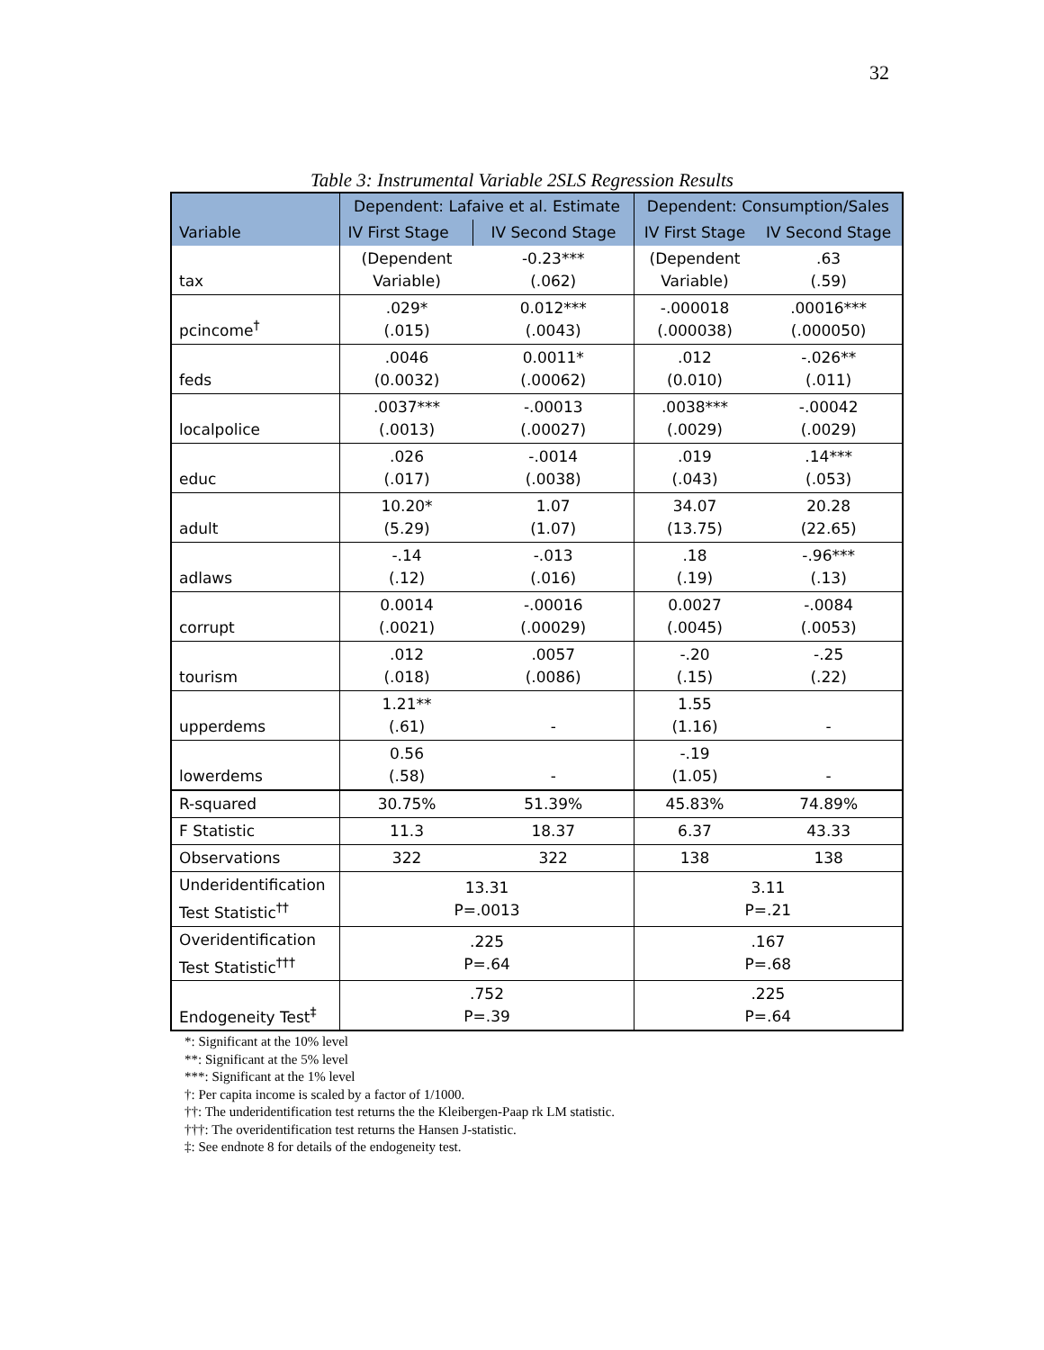32
Table 3: Instrumental Variable 2SLS Regression Results
| Variable | Dependent: Lafaive et al. Estimate | | Dependent: Consumption/Sales | |
| --- | --- | --- | --- | --- |
| | IV First Stage | IV Second Stage | IV First Stage | IV Second Stage |
| tax | (Dependent Variable) | -0.23*** (.062) | (Dependent Variable) | .63 (.59) |
| pcincome<sup>†</sup> | .029* (.015) | 0.012*** (.0043) | -.000018 (.000038) | .00016*** (.000050) |
| feds | .0046 (0.0032) | 0.0011* (.00062) | .012 (0.010) | -.026** (.011) |
| localpolice | .0037*** (.0013) | -.00013 (.00027) | .0038*** (.0029) | -.00042 (.0029) |
| educ | .026 (.017) | -.0014 (.0038) | .019 (.043) | .14*** (.053) |
| adult | 10.20* (5.29) | 1.07 (1.07) | 34.07 (13.75) | 20.28 (22.65) |
| adlaws | -.14 (.12) | -.013 (.016) | .18 (.19) | -.96*** (.13) |
| corrupt | 0.0014 (.0021) | -.00016 (.00029) | 0.0027 (.0045) | -.0084 (.0053) |
| tourism | .012 (.018) | .0057 (.0086) | -.20 (.15) | -.25 (.22) |
| upperdems | 1.21** (.61) | - | 1.55 (1.16) | - |
| lowerdems | 0.56 (.58) | - | -.19 (1.05) | - |
| R-squared | 30.75% | 51.39% | 45.83% | 74.89% |
| F Statistic | 11.3 | 18.37 | 6.37 | 43.33 |
| Observations | 322 | 322 | 138 | 138 |
| Underidentification Test Statistic<sup>††</sup> | 13.31 P=.0013 | | 3.11 P=.21 | |
| Overidentification Test Statistic<sup>†††</sup> | .225 P=.64 | | .167 P=.68 | |
| Endogeneity Test<sup>‡</sup> | .752 P=.39 | | .225 P=.64 | |
*: Significant at the 10% level
**: Significant at the 5% level
***: Significant at the 1% level
†: Per capita income is scaled by a factor of 1/1000.
††: The underidentification test returns the the Kleibergen-Paap rk LM statistic.
†††: The overidentification test returns the Hansen J-statistic.
‡: See endnote 8 for details of the endogeneity test.